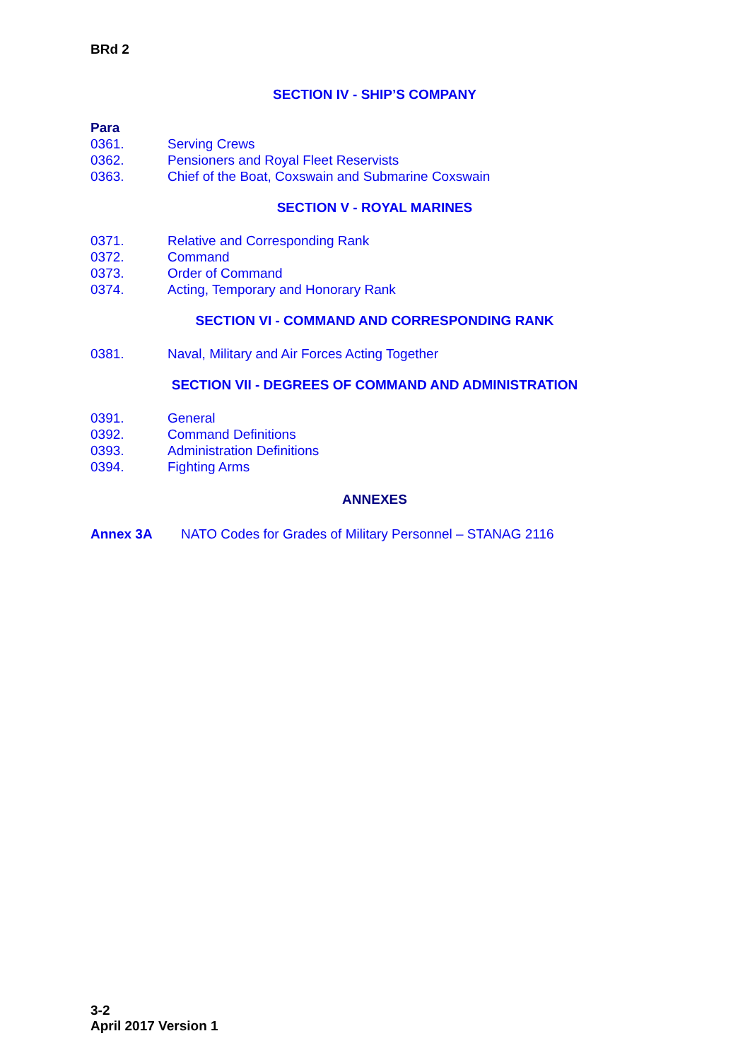BRd 2
SECTION IV - SHIP’S COMPANY
Para
0361. Serving Crews
0362. Pensioners and Royal Fleet Reservists
0363. Chief of the Boat, Coxswain and Submarine Coxswain
SECTION V - ROYAL MARINES
0371. Relative and Corresponding Rank
0372. Command
0373. Order of Command
0374. Acting, Temporary and Honorary Rank
SECTION VI - COMMAND AND CORRESPONDING RANK
0381. Naval, Military and Air Forces Acting Together
SECTION VII - DEGREES OF COMMAND AND ADMINISTRATION
0391. General
0392. Command Definitions
0393. Administration Definitions
0394. Fighting Arms
ANNEXES
Annex 3A NATO Codes for Grades of Military Personnel – STANAG 2116
3-2
April 2017 Version 1